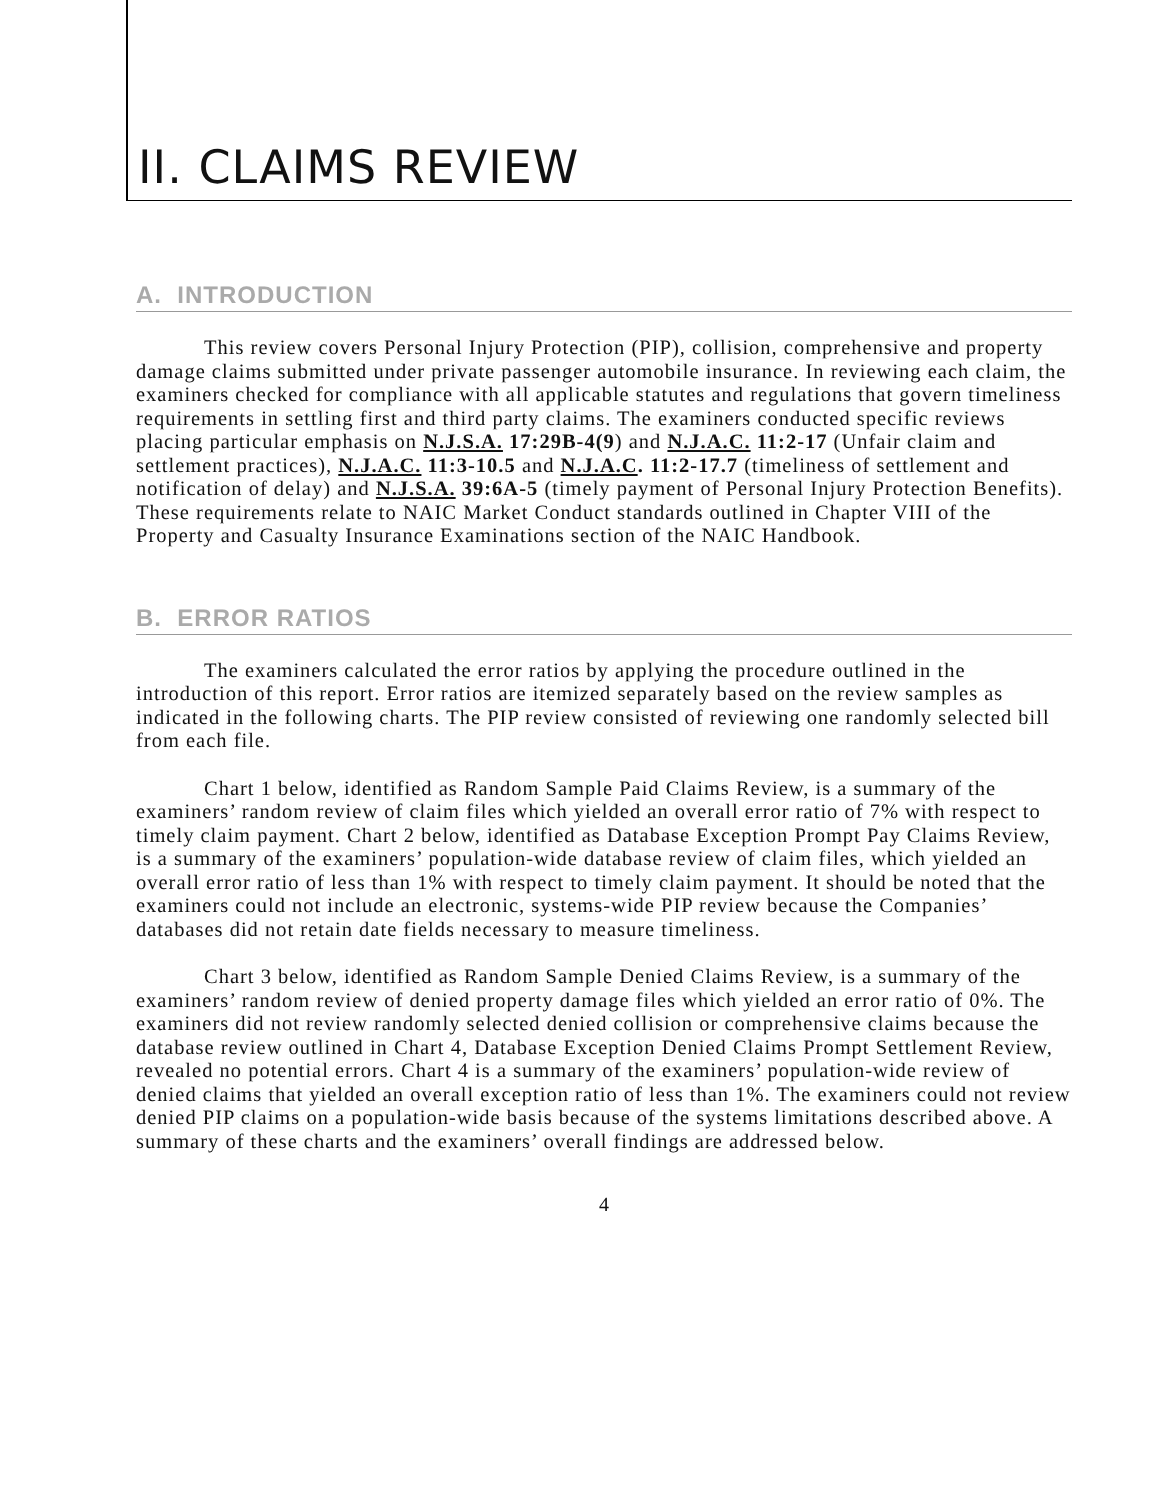II. CLAIMS REVIEW
A. INTRODUCTION
This review covers Personal Injury Protection (PIP), collision, comprehensive and property damage claims submitted under private passenger automobile insurance. In reviewing each claim, the examiners checked for compliance with all applicable statutes and regulations that govern timeliness requirements in settling first and third party claims. The examiners conducted specific reviews placing particular emphasis on N.J.S.A. 17:29B-4(9) and N.J.A.C. 11:2-17 (Unfair claim and settlement practices), N.J.A.C. 11:3-10.5 and N.J.A.C. 11:2-17.7 (timeliness of settlement and notification of delay) and N.J.S.A. 39:6A-5 (timely payment of Personal Injury Protection Benefits). These requirements relate to NAIC Market Conduct standards outlined in Chapter VIII of the Property and Casualty Insurance Examinations section of the NAIC Handbook.
B. ERROR RATIOS
The examiners calculated the error ratios by applying the procedure outlined in the introduction of this report. Error ratios are itemized separately based on the review samples as indicated in the following charts. The PIP review consisted of reviewing one randomly selected bill from each file.
Chart 1 below, identified as Random Sample Paid Claims Review, is a summary of the examiners’ random review of claim files which yielded an overall error ratio of 7% with respect to timely claim payment. Chart 2 below, identified as Database Exception Prompt Pay Claims Review, is a summary of the examiners’ population-wide database review of claim files, which yielded an overall error ratio of less than 1% with respect to timely claim payment. It should be noted that the examiners could not include an electronic, systems-wide PIP review because the Companies’ databases did not retain date fields necessary to measure timeliness.
Chart 3 below, identified as Random Sample Denied Claims Review, is a summary of the examiners’ random review of denied property damage files which yielded an error ratio of 0%. The examiners did not review randomly selected denied collision or comprehensive claims because the database review outlined in Chart 4, Database Exception Denied Claims Prompt Settlement Review, revealed no potential errors. Chart 4 is a summary of the examiners’ population-wide review of denied claims that yielded an overall exception ratio of less than 1%. The examiners could not review denied PIP claims on a population-wide basis because of the systems limitations described above. A summary of these charts and the examiners’ overall findings are addressed below.
4